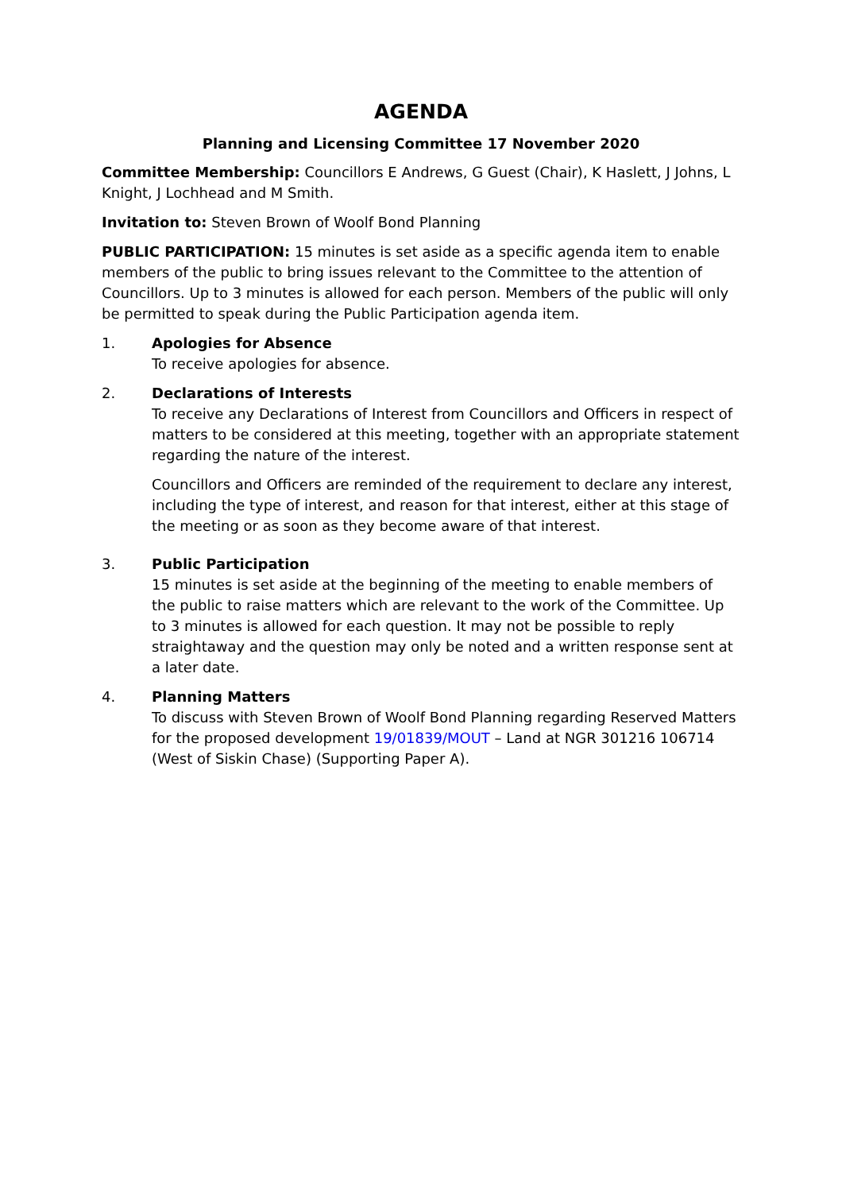AGENDA
Planning and Licensing Committee 17 November 2020
Committee Membership: Councillors E Andrews, G Guest (Chair), K Haslett, J Johns, L Knight, J Lochhead and M Smith.
Invitation to: Steven Brown of Woolf Bond Planning
PUBLIC PARTICIPATION: 15 minutes is set aside as a specific agenda item to enable members of the public to bring issues relevant to the Committee to the attention of Councillors. Up to 3 minutes is allowed for each person. Members of the public will only be permitted to speak during the Public Participation agenda item.
1. Apologies for Absence
To receive apologies for absence.
2. Declarations of Interests
To receive any Declarations of Interest from Councillors and Officers in respect of matters to be considered at this meeting, together with an appropriate statement regarding the nature of the interest.
Councillors and Officers are reminded of the requirement to declare any interest, including the type of interest, and reason for that interest, either at this stage of the meeting or as soon as they become aware of that interest.
3. Public Participation
15 minutes is set aside at the beginning of the meeting to enable members of the public to raise matters which are relevant to the work of the Committee. Up to 3 minutes is allowed for each question. It may not be possible to reply straightaway and the question may only be noted and a written response sent at a later date.
4. Planning Matters
To discuss with Steven Brown of Woolf Bond Planning regarding Reserved Matters for the proposed development 19/01839/MOUT – Land at NGR 301216 106714 (West of Siskin Chase) (Supporting Paper A).